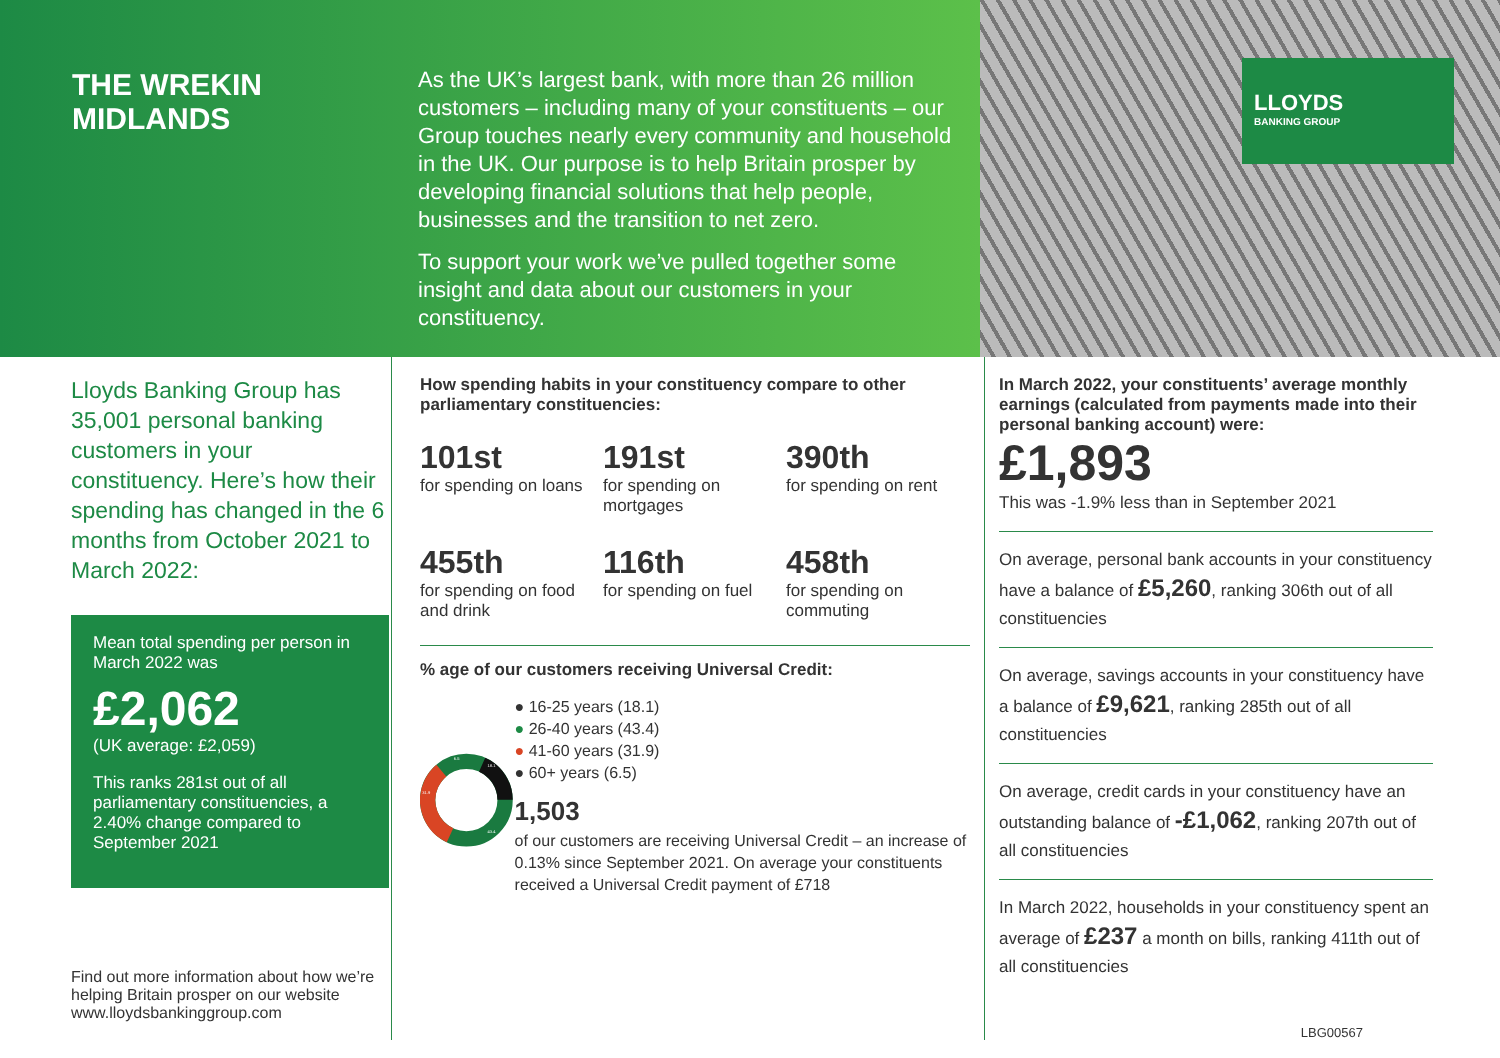THE WREKIN
MIDLANDS
As the UK’s largest bank, with more than 26 million customers – including many of your constituents – our Group touches nearly every community and household in the UK. Our purpose is to help Britain prosper by developing financial solutions that help people, businesses and the transition to net zero.
To support your work we’ve pulled together some insight and data about our customers in your constituency.
LLOYDS
BANKING GROUP
Lloyds Banking Group has 35,001 personal banking customers in your constituency. Here’s how their spending has changed in the 6 months from October 2021 to March 2022:
Mean total spending per person in March 2022 was
£2,062
(UK average: £2,059)
This ranks 281st out of all parliamentary constituencies, a 2.40% change compared to September 2021
Find out more information about how we’re helping Britain prosper on our website www.lloydsbankinggroup.com
How spending habits in your constituency compare to other parliamentary constituencies:
101st
for spending on loans
191st
for spending on mortgages
390th
for spending on rent
455th
for spending on food and drink
116th
for spending on fuel
458th
for spending on commuting
% age of our customers receiving Universal Credit:
18.1
43.4
31.9
6.5
● 16-25 years (18.1)
● 26-40 years (43.4)
● 41-60 years (31.9)
● 60+ years (6.5)
1,503
of our customers are receiving Universal Credit – an increase of 0.13% since September 2021. On average your constituents received a Universal Credit payment of £718
In March 2022, your constituents’ average monthly earnings (calculated from payments made into their personal banking account) were:
£1,893
This was -1.9% less than in September 2021
On average, personal bank accounts in your constituency have a balance of £5,260, ranking 306th out of all constituencies
On average, savings accounts in your constituency have a balance of £9,621, ranking 285th out of all constituencies
On average, credit cards in your constituency have an outstanding balance of -£1,062, ranking 207th out of all constituencies
In March 2022, households in your constituency spent an average of £237 a month on bills, ranking 411th out of all constituencies
LBG00567